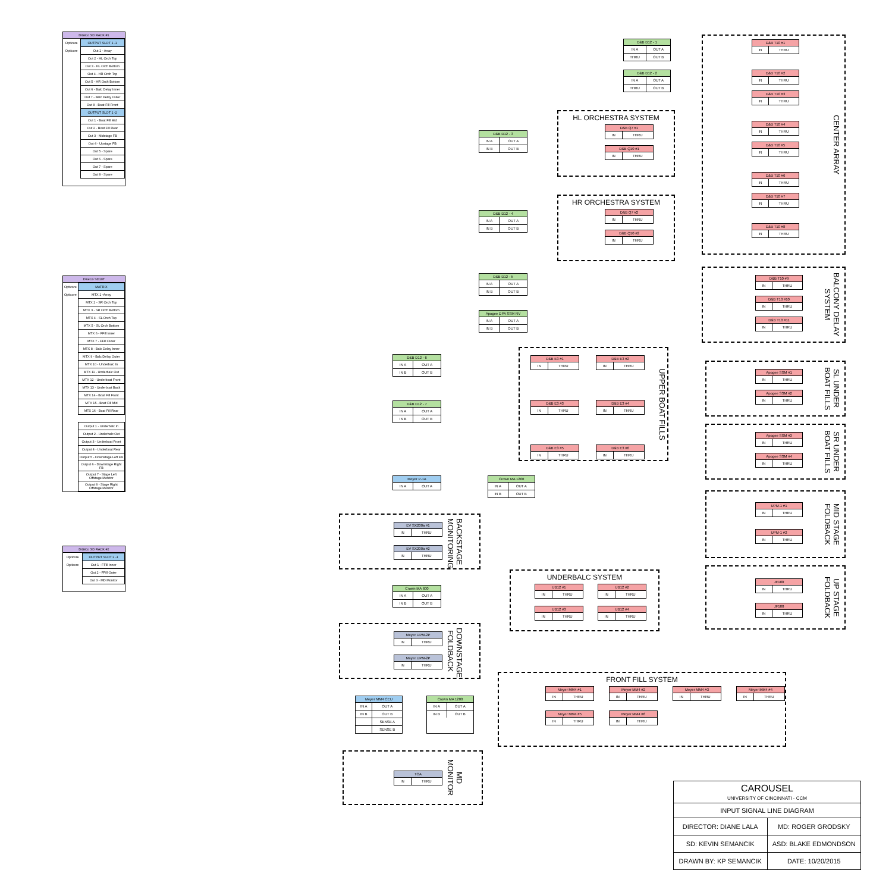DiGiCo SD RACK #1
| Opticore | OUTPUT SLOT 1 -1 |
| Opticore | Out 1 - Array |
| | Out 2 - HL Orch Top |
| | Out 3 - HL Orch Bottom |
| | Out 4 - HR Orch Top |
| | Out 5 - HR Orch Bottom |
| | Out 6 - Balc Delay Inner |
| | Out 7 - Balc Delay Outer |
| | Out 8 - Boat Fill Front |
| | OUTPUT SLOT 1 -2 |
| | Out 1 - Boat Fill Mid |
| | Out 2 - Boat Fill Rear |
| | Out 3 - Midstage FB |
| | Out 4 - Upstage FB |
| | Out 5 - Spare |
| | Out 6 - Spare |
| | Out 7 - Spare |
| | Out 8 - Spare |
DiGiCo SD10T
| Opticore | MATRIX |
| Opticore | MTX 1 -Array |
| | MTX 2 - SR Orch Top |
| | MTX 3 - SR Orch Bottom |
| | MTX 4 - SL Orch Top |
| | MTX 5 - SL Orch Bottom |
| | MTX 6 - FFill Inner |
| | MTX 7 - FFill Outer |
| | MTX 8 - Balc Delay Inner |
| | MTX 9 - Balc Delay Outer |
| | MTX 10 - Underbalc In |
| | MTX 11 - Underbalc Out |
| | MTX 12 - Underboat Front |
| | MTX 13 - Underboat Back |
| | MTX 14 - Boat Fill Front |
| | MTX 15 - Boat Fill Mid |
| | MTX 16 - Boat Fill Rear |
| | Output 1 - Underbalc In |
| | Output 2 - Underbalc Out |
| | Output 3 - Underboat Front |
| | Output 4 - Underboat Rear |
| | Output 5 - Downstage Left FB |
| | Output 6 - Downstage Right FB |
| | Output 7 - Stage Left Offstage Monitor |
| | Output 8 - Stage Right Offstage Monitor |
DiGiCo SD RACK #2
| Opticore | OUTPUT SLOT 2 -1 |
| Opticore | Out 1 - FFill Inner |
| | Out 2 - FFill Outer |
| | Out 3 - MD Monitor |
D&B D12 - 1
| IN A | OUT A |
| THRU | OUT B |
D&B D12 - 2
| IN A | OUT A |
| THRU | OUT B |
D&B D12 - 3
| IN A | OUT A |
| IN B | OUT B |
HL ORCHESTRA SYSTEM
D&B Q7 #1
| IN | THRU |
D&B Q10 #1
| IN | THRU |
D&B D12 - 4
| IN A | OUT A |
| IN B | OUT B |
HR ORCHESTRA SYSTEM
D&B Q7 #2
| IN | THRU |
D&B Q10 #2
| IN | THRU |
D&B D12 - 5
| IN A | OUT A |
| IN B | OUT B |
Apogee DPA SSM RV
| IN A | OUT A |
| IN B | OUT B |
D&B D12 - 6
| IN A | OUT A |
| IN B | OUT B |
D&B D12 - 7
| IN A | OUT A |
| IN B | OUT B |
D&B E3 #1
| IN | THRU |
D&B E3 #2
| IN | THRU |
D&B E3 #3
| IN | THRU |
D&B E3 #4
| IN | THRU |
D&B E3 #5
| IN | THRU |
D&B E3 #6
| IN | THRU |
UPPER BOAT FILLS
Meyer P-1A
| IN A | OUT A |
Crown MA 1200
| IN A | OUT A |
| IN B | OUT B |
EV SX200a #1
| IN | THRU |
EV SX200a #2
| IN | THRU |
BACKSTAGE MONITORING
Crown MA 600
| IN A | OUT A |
| IN B | OUT B |
UNDERBALC SYSTEM
UB12 #1
| IN | THRU |
UB12 #2
| IN | THRU |
UB12 #3
| IN | THRU |
UB12 #4
| IN | THRU |
Meyer UPM-2P
| IN | THRU |
Meyer UPM-2P
| IN | THRU |
DOWNSTAGE FOLDBACK
Meyer MM4 CEU
| IN A | OUT A |
| IN B | OUT B |
| | SENSE A |
| | SENSE B |
Crown MA 1200
| IN A | OUT A |
| IN B | OUT B |
FRONT FILL SYSTEM
Meyer MM4 #1
| IN | THRU |
Meyer MM4 #2
| IN | THRU |
Meyer MM4 #3
| IN | THRU |
Meyer MM4 #4
| IN | THRU |
Meyer MM4 #5
| IN | THRU |
Meyer MM4 #6
| IN | THRU |
TOA
| IN | THRU |
MD MONITOR
D&B T10 #1
| IN | THRU |
D&B T10 #2
| IN | THRU |
D&B T10 #3
| IN | THRU |
D&B T10 #4
| IN | THRU |
D&B T10 #5
| IN | THRU |
D&B T10 #6
| IN | THRU |
D&B T10 #7
| IN | THRU |
D&B T10 #8
| IN | THRU |
CENTER ARRAY
D&B T10 #9
| IN | THRU |
D&B T10 #10
| IN | THRU |
D&B T10 #11
| IN | THRU |
BALCONY DELAY SYSTEM
Apogee SSM #1
| IN | THRU |
Apogee SSM #2
| IN | THRU |
SL UNDER BOAT FILLS
Apogee SSM #3
| IN | THRU |
Apogee SSM #4
| IN | THRU |
SR UNDER BOAT FILLS
UPM-1 #1
| IN | THRU |
UPM-1 #2
| IN | THRU |
MID STAGE FOLDBACK
JF100
| IN | THRU |
JF100
| IN | THRU |
UP STAGE FOLDBACK
CAROUSEL
UNIVERSITY OF CINCINNATI - CCM
INPUT SIGNAL LINE DIAGRAM
DIRECTOR: DIANE LALA MD: ROGER GRODSKY
SD: KEVIN SEMANCIK ASD: BLAKE EDMONDSON
DRAWN BY: KP SEMANCIK DATE: 10/20/2015